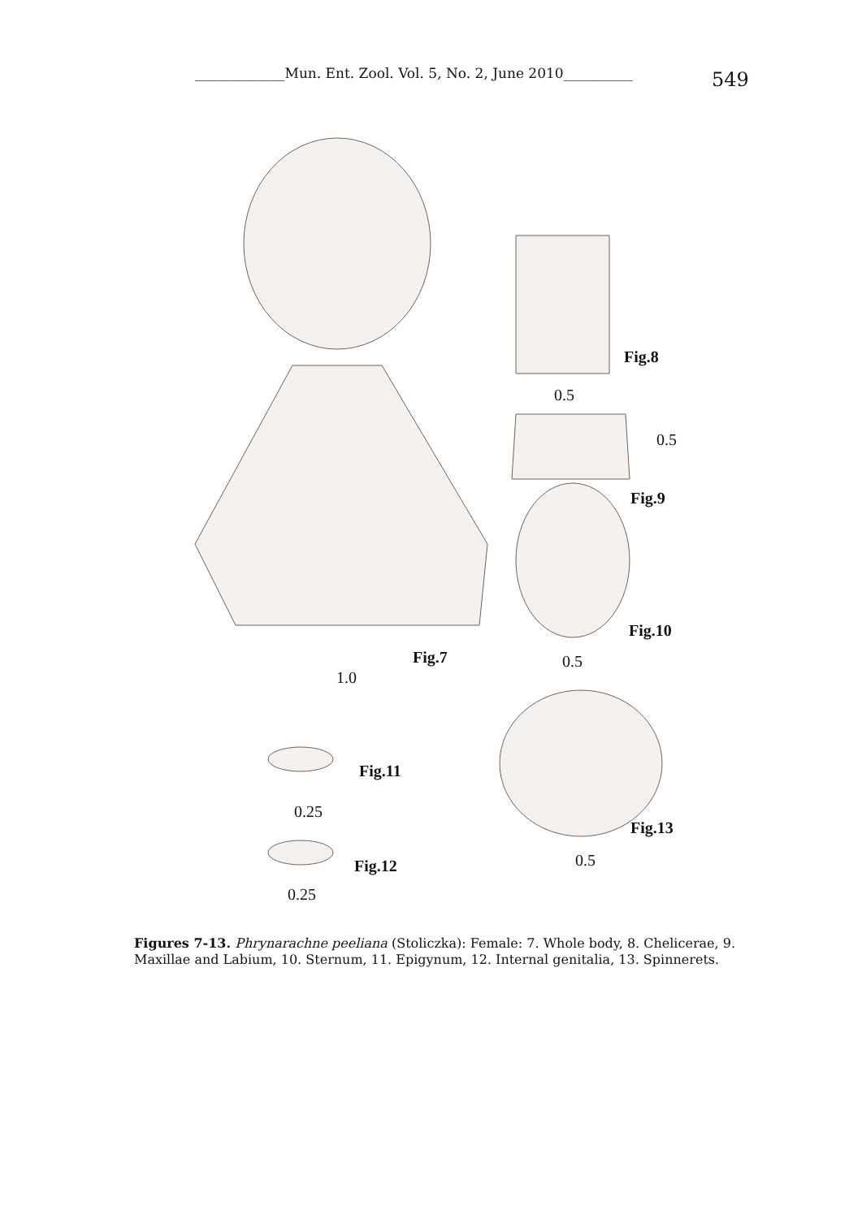_____________Mun. Ent. Zool. Vol. 5, No. 2, June 2010__________ 549
Fig.8
0.5
0.5
Fig.9
Fig.10
Fig.7 0.5
1.0
Fig.11
0.25
Fig.13
Fig.12 0.5
0.25
Figures 7-13. Phrynarachne peeliana (Stoliczka): Female: 7. Whole body, 8. Chelicerae, 9. Maxillae and Labium, 10. Sternum, 11. Epigynum, 12. Internal genitalia, 13. Spinnerets.